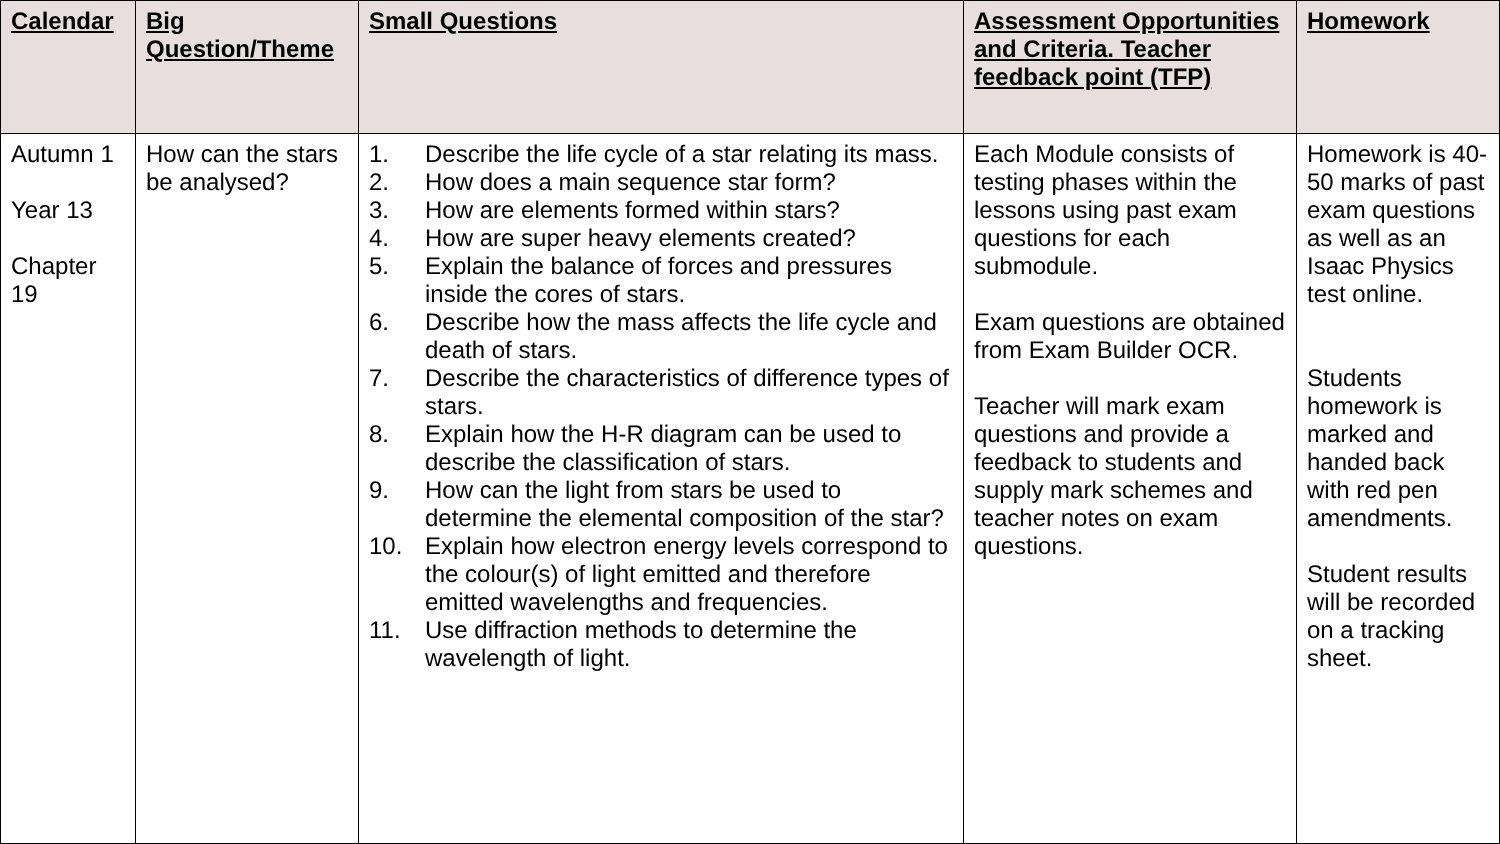| Calendar | Big Question/Theme | Small Questions | Assessment Opportunities and Criteria. Teacher feedback point (TFP) | Homework |
| --- | --- | --- | --- | --- |
| Autumn 1 Year 13 Chapter 19 | How can the stars be analysed? | 1. Describe the life cycle of a star relating its mass. 2. How does a main sequence star form? 3. How are elements formed within stars? 4. How are super heavy elements created? 5. Explain the balance of forces and pressures inside the cores of stars. 6. Describe how the mass affects the life cycle and death of stars. 7. Describe the characteristics of difference types of stars. 8. Explain how the H-R diagram can be used to describe the classification of stars. 9. How can the light from stars be used to determine the elemental composition of the star? 10. Explain how electron energy levels correspond to the colour(s) of light emitted and therefore emitted wavelengths and frequencies. 11. Use diffraction methods to determine the wavelength of light. | Each Module consists of testing phases within the lessons using past exam questions for each submodule. Exam questions are obtained from Exam Builder OCR. Teacher will mark exam questions and provide a feedback to students and supply mark schemes and teacher notes on exam questions. | Homework is 40-50 marks of past exam questions as well as an Isaac Physics test online. Students homework is marked and handed back with red pen amendments. Student results will be recorded on a tracking sheet. |